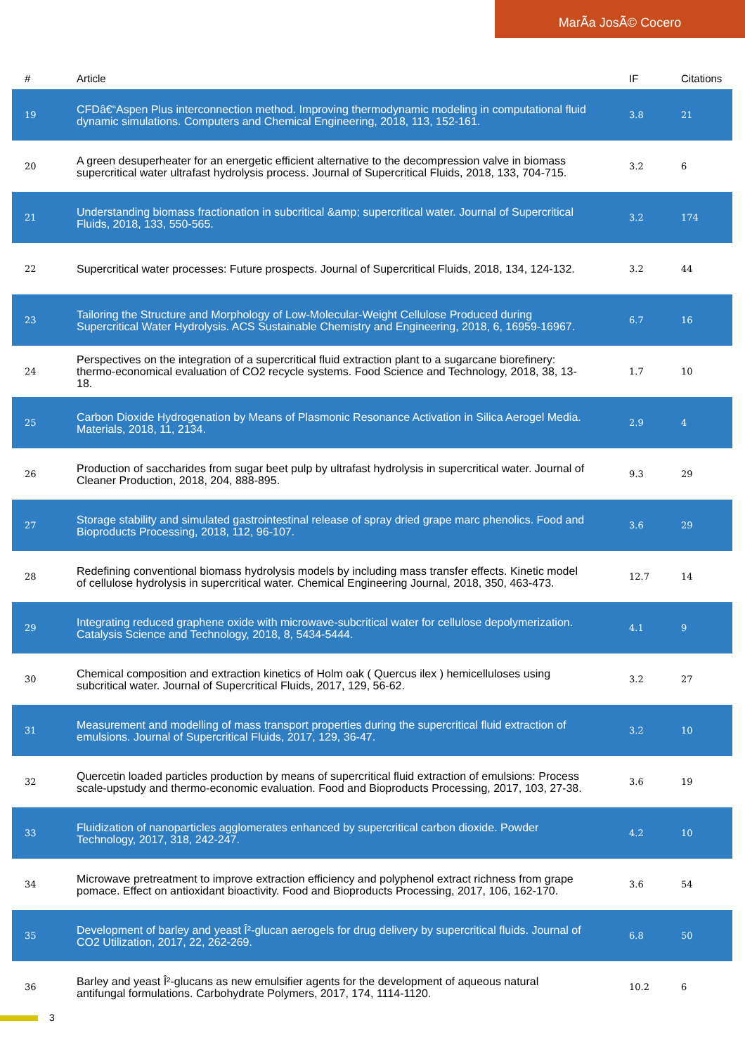MarÃa JosÃ© Cocero
| # | Article | IF | Citations |
| --- | --- | --- | --- |
| 19 | CFDâ€“Aspen Plus interconnection method. Improving thermodynamic modeling in computational fluid dynamic simulations. Computers and Chemical Engineering, 2018, 113, 152-161. | 3.8 | 21 |
| 20 | A green desuperheater for an energetic efficient alternative to the decompression valve in biomass supercritical water ultrafast hydrolysis process. Journal of Supercritical Fluids, 2018, 133, 704-715. | 3.2 | 6 |
| 21 | Understanding biomass fractionation in subcritical &amp; supercritical water. Journal of Supercritical Fluids, 2018, 133, 550-565. | 3.2 | 174 |
| 22 | Supercritical water processes: Future prospects. Journal of Supercritical Fluids, 2018, 134, 124-132. | 3.2 | 44 |
| 23 | Tailoring the Structure and Morphology of Low-Molecular-Weight Cellulose Produced during Supercritical Water Hydrolysis. ACS Sustainable Chemistry and Engineering, 2018, 6, 16959-16967. | 6.7 | 16 |
| 24 | Perspectives on the integration of a supercritical fluid extraction plant to a sugarcane biorefinery: thermo-economical evaluation of CO2 recycle systems. Food Science and Technology, 2018, 38, 13-18. | 1.7 | 10 |
| 25 | Carbon Dioxide Hydrogenation by Means of Plasmonic Resonance Activation in Silica Aerogel Media. Materials, 2018, 11, 2134. | 2.9 | 4 |
| 26 | Production of saccharides from sugar beet pulp by ultrafast hydrolysis in supercritical water. Journal of Cleaner Production, 2018, 204, 888-895. | 9.3 | 29 |
| 27 | Storage stability and simulated gastrointestinal release of spray dried grape marc phenolics. Food and Bioproducts Processing, 2018, 112, 96-107. | 3.6 | 29 |
| 28 | Redefining conventional biomass hydrolysis models by including mass transfer effects. Kinetic model of cellulose hydrolysis in supercritical water. Chemical Engineering Journal, 2018, 350, 463-473. | 12.7 | 14 |
| 29 | Integrating reduced graphene oxide with microwave-subcritical water for cellulose depolymerization. Catalysis Science and Technology, 2018, 8, 5434-5444. | 4.1 | 9 |
| 30 | Chemical composition and extraction kinetics of Holm oak ( Quercus ilex ) hemicelluloses using subcritical water. Journal of Supercritical Fluids, 2017, 129, 56-62. | 3.2 | 27 |
| 31 | Measurement and modelling of mass transport properties during the supercritical fluid extraction of emulsions. Journal of Supercritical Fluids, 2017, 129, 36-47. | 3.2 | 10 |
| 32 | Quercetin loaded particles production by means of supercritical fluid extraction of emulsions: Process scale-upstudy and thermo-economic evaluation. Food and Bioproducts Processing, 2017, 103, 27-38. | 3.6 | 19 |
| 33 | Fluidization of nanoparticles agglomerates enhanced by supercritical carbon dioxide. Powder Technology, 2017, 318, 242-247. | 4.2 | 10 |
| 34 | Microwave pretreatment to improve extraction efficiency and polyphenol extract richness from grape pomace. Effect on antioxidant bioactivity. Food and Bioproducts Processing, 2017, 106, 162-170. | 3.6 | 54 |
| 35 | Development of barley and yeast Î²-glucan aerogels for drug delivery by supercritical fluids. Journal of CO2 Utilization, 2017, 22, 262-269. | 6.8 | 50 |
| 36 | Barley and yeast Î²-glucans as new emulsifier agents for the development of aqueous natural antifungal formulations. Carbohydrate Polymers, 2017, 174, 1114-1120. | 10.2 | 6 |
3